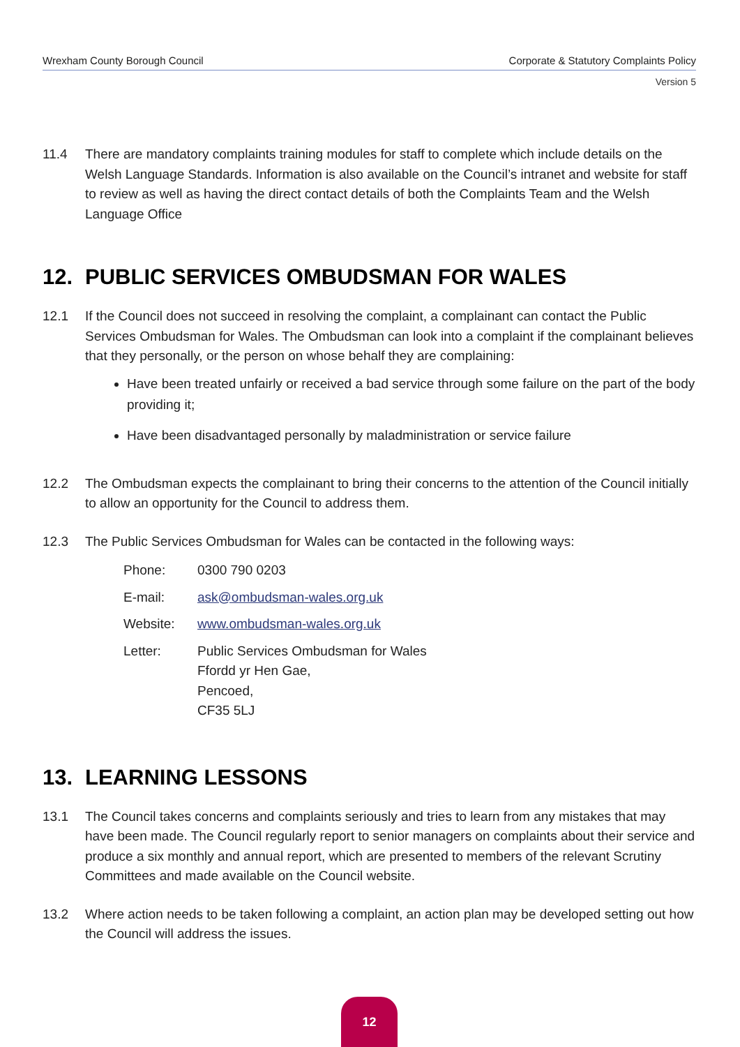Wrexham County Borough Council Corporate & Statutory Complaints Policy
Version 5
11.4 There are mandatory complaints training modules for staff to complete which include details on the Welsh Language Standards. Information is also available on the Council’s intranet and website for staff to review as well as having the direct contact details of both the Complaints Team and the Welsh Language Office
12. PUBLIC SERVICES OMBUDSMAN FOR WALES
12.1 If the Council does not succeed in resolving the complaint, a complainant can contact the Public Services Ombudsman for Wales. The Ombudsman can look into a complaint if the complainant believes that they personally, or the person on whose behalf they are complaining:
Have been treated unfairly or received a bad service through some failure on the part of the body providing it;
Have been disadvantaged personally by maladministration or service failure
12.2 The Ombudsman expects the complainant to bring their concerns to the attention of the Council initially to allow an opportunity for the Council to address them.
12.3 The Public Services Ombudsman for Wales can be contacted in the following ways:
| Phone: | 0300 790 0203 |
| E-mail: | ask@ombudsman-wales.org.uk |
| Website: | www.ombudsman-wales.org.uk |
| Letter: | Public Services Ombudsman for Wales Ffordd yr Hen Gae, Pencoed, CF35 5LJ |
13. LEARNING LESSONS
13.1 The Council takes concerns and complaints seriously and tries to learn from any mistakes that may have been made. The Council regularly report to senior managers on complaints about their service and produce a six monthly and annual report, which are presented to members of the relevant Scrutiny Committees and made available on the Council website.
13.2 Where action needs to be taken following a complaint, an action plan may be developed setting out how the Council will address the issues.
12